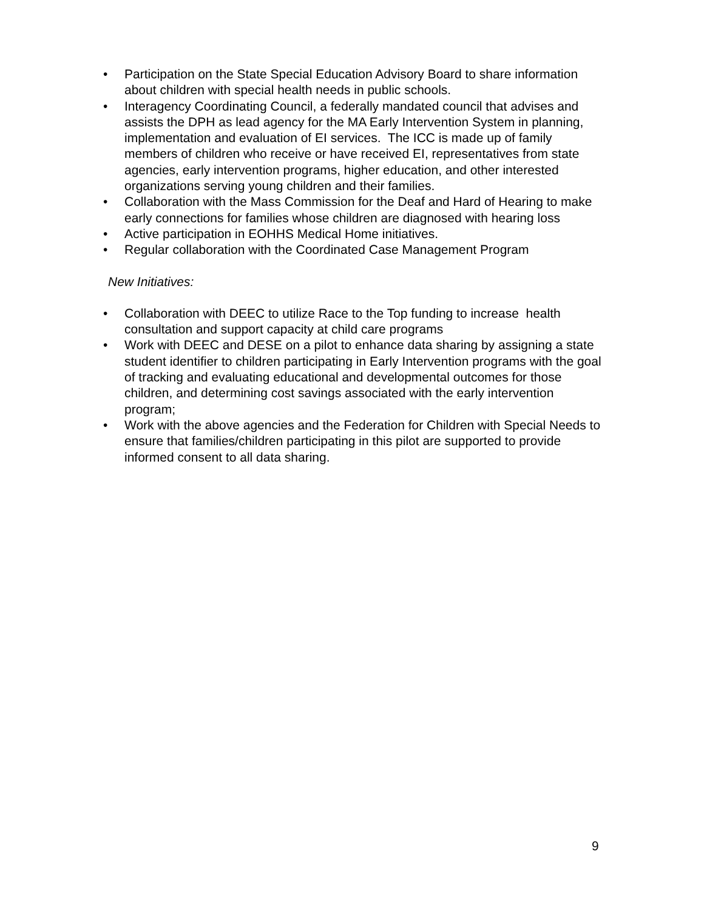• Participation on the State Special Education Advisory Board to share information about children with special health needs in public schools.
• Interagency Coordinating Council, a federally mandated council that advises and assists the DPH as lead agency for the MA Early Intervention System in planning, implementation and evaluation of EI services. The ICC is made up of family members of children who receive or have received EI, representatives from state agencies, early intervention programs, higher education, and other interested organizations serving young children and their families.
• Collaboration with the Mass Commission for the Deaf and Hard of Hearing to make early connections for families whose children are diagnosed with hearing loss
• Active participation in EOHHS Medical Home initiatives.
• Regular collaboration with the Coordinated Case Management Program
New Initiatives:
• Collaboration with DEEC to utilize Race to the Top funding to increase health consultation and support capacity at child care programs
• Work with DEEC and DESE on a pilot to enhance data sharing by assigning a state student identifier to children participating in Early Intervention programs with the goal of tracking and evaluating educational and developmental outcomes for those children, and determining cost savings associated with the early intervention program;
• Work with the above agencies and the Federation for Children with Special Needs to ensure that families/children participating in this pilot are supported to provide informed consent to all data sharing.
9